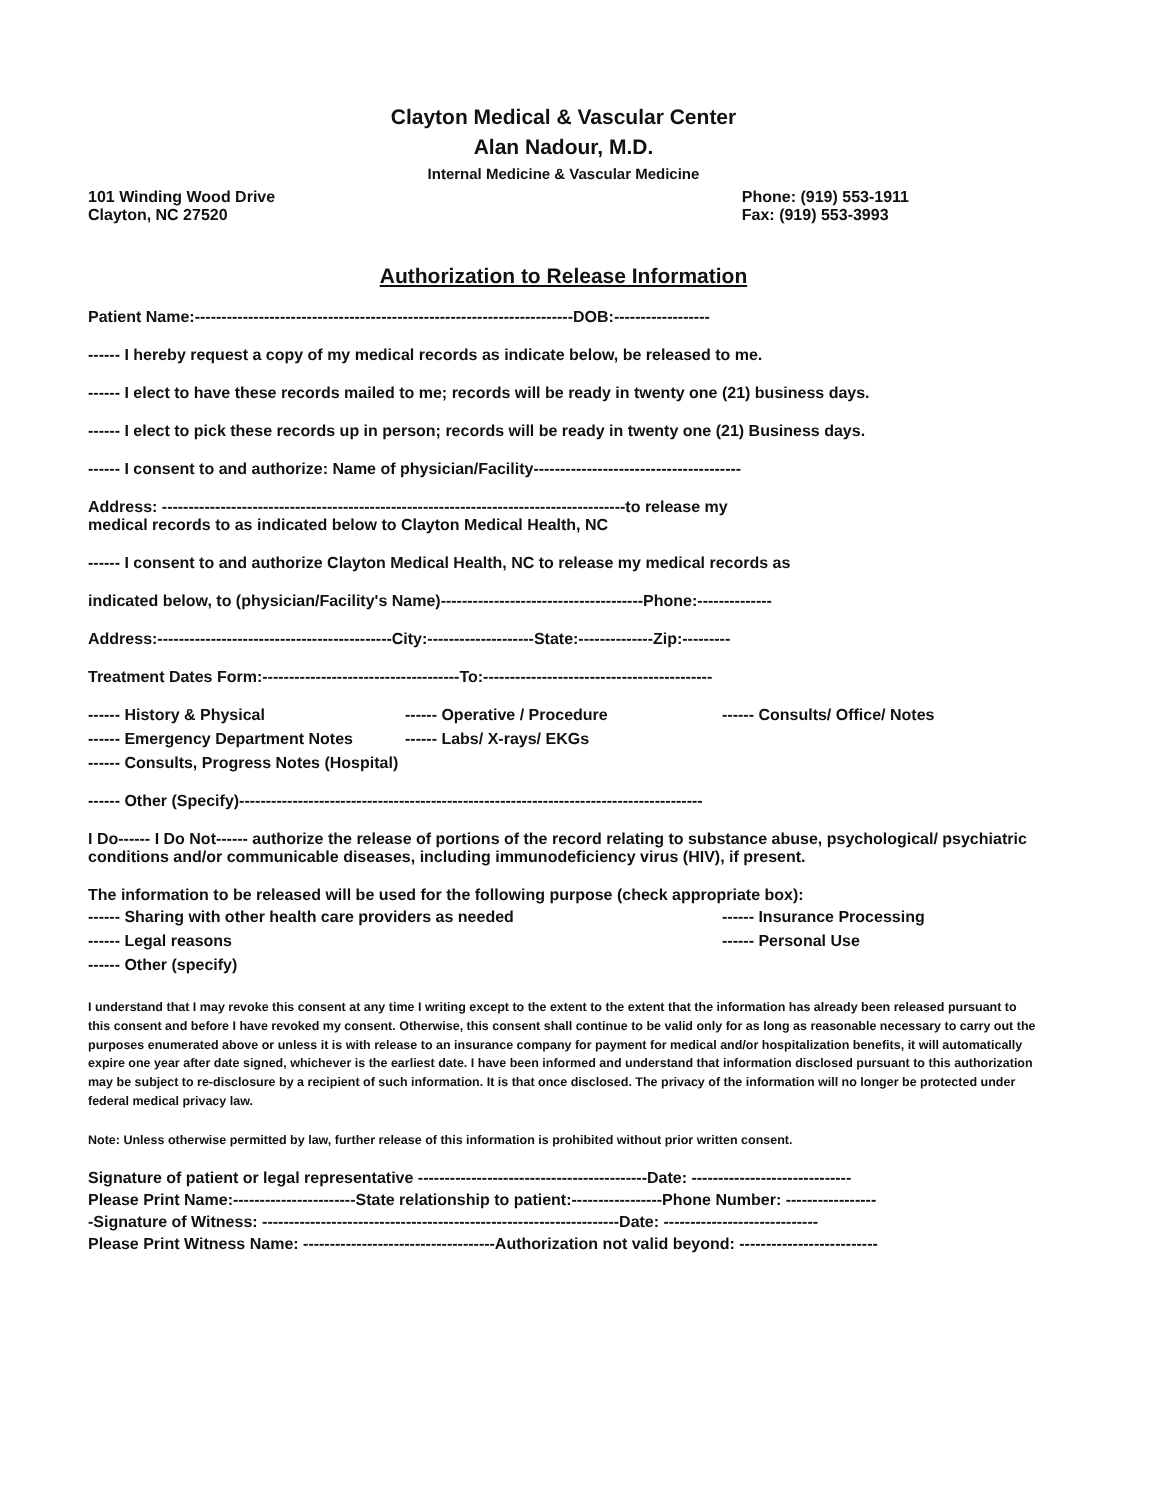Clayton Medical & Vascular Center
Alan Nadour, M.D.
Internal Medicine & Vascular Medicine
101 Winding Wood Drive
Clayton, NC 27520
Phone: (919) 553-1911
Fax: (919) 553-3993
Authorization to Release Information
Patient Name:-----------------------------------------------------------------------DOB:------------------
------ I hereby request a copy of my medical records as indicate below, be released to me.
------ I elect to have these records mailed to me; records will be ready in twenty one (21) business days.
------ I elect to pick these records up in person; records will be ready in twenty one (21) Business days.
------ I consent to and authorize: Name of physician/Facility---------------------------------------
Address: ---------------------------------------------------------------------------------------to release my
medical records to as indicated below to Clayton Medical Health, NC
------ I consent to and authorize Clayton Medical Health, NC to release my medical records as
indicated below, to (physician/Facility's Name)--------------------------------------Phone:--------------
Address:--------------------------------------------City:--------------------State:--------------Zip:---------
Treatment Dates Form:-------------------------------------To:-------------------------------------------
------ History & Physical
------ Emergency Department Notes
------ Consults, Progress Notes (Hospital)
------ Operative / Procedure
------ Labs/ X-rays/ EKGs
------ Consults/ Office/ Notes
------ Other (Specify)---------------------------------------------------------------------------------------
I Do------ I Do Not------ authorize the release of portions of the record relating to substance abuse, psychological/ psychiatric conditions and/or communicable diseases, including immunodeficiency virus (HIV), if present.
The information to be released will be used for the following purpose (check appropriate box):
------ Sharing with other health care providers as needed
------ Legal reasons
------ Other (specify)
------ Insurance Processing
------ Personal Use
I understand that I may revoke this consent at any time I writing except to the extent to the extent that the information has already been released pursuant to this consent and before I have revoked my consent. Otherwise, this consent shall continue to be valid only for as long as reasonable necessary to carry out the purposes enumerated above or unless it is with release to an insurance company for payment for medical and/or hospitalization benefits, it will automatically expire one year after date signed, whichever is the earliest date. I have been informed and understand that information disclosed pursuant to this authorization may be subject to re-disclosure by a recipient of such information. It is that once disclosed. The privacy of the information will no longer be protected under federal medical privacy law.
Note: Unless otherwise permitted by law, further release of this information is prohibited without prior written consent.
Signature of patient or legal representative -------------------------------------------Date: ------------------------------
Please Print Name:-----------------------State relationship to patient:-----------------Phone Number: -----------------
-Signature of Witness: -------------------------------------------------------------------Date: -----------------------------
Please Print Witness Name: ------------------------------------Authorization not valid beyond: --------------------------